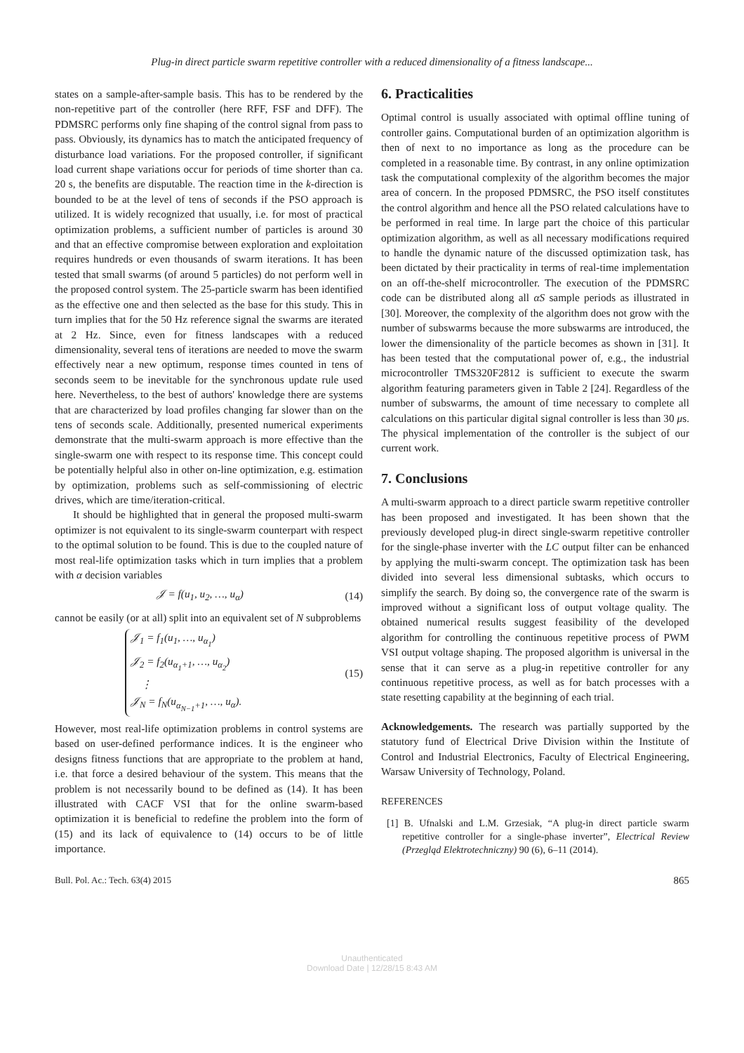Plug-in direct particle swarm repetitive controller with a reduced dimensionality of a fitness landscape...
states on a sample-after-sample basis. This has to be rendered by the non-repetitive part of the controller (here RFF, FSF and DFF). The PDMSRC performs only fine shaping of the control signal from pass to pass. Obviously, its dynamics has to match the anticipated frequency of disturbance load variations. For the proposed controller, if significant load current shape variations occur for periods of time shorter than ca. 20 s, the benefits are disputable. The reaction time in the k-direction is bounded to be at the level of tens of seconds if the PSO approach is utilized. It is widely recognized that usually, i.e. for most of practical optimization problems, a sufficient number of particles is around 30 and that an effective compromise between exploration and exploitation requires hundreds or even thousands of swarm iterations. It has been tested that small swarms (of around 5 particles) do not perform well in the proposed control system. The 25-particle swarm has been identified as the effective one and then selected as the base for this study. This in turn implies that for the 50 Hz reference signal the swarms are iterated at 2 Hz. Since, even for fitness landscapes with a reduced dimensionality, several tens of iterations are needed to move the swarm effectively near a new optimum, response times counted in tens of seconds seem to be inevitable for the synchronous update rule used here. Nevertheless, to the best of authors' knowledge there are systems that are characterized by load profiles changing far slower than on the tens of seconds scale. Additionally, presented numerical experiments demonstrate that the multi-swarm approach is more effective than the single-swarm one with respect to its response time. This concept could be potentially helpful also in other on-line optimization, e.g. estimation by optimization, problems such as self-commissioning of electric drives, which are time/iteration-critical.
It should be highlighted that in general the proposed multi-swarm optimizer is not equivalent to its single-swarm counterpart with respect to the optimal solution to be found. This is due to the coupled nature of most real-life optimization tasks which in turn implies that a problem with α decision variables
𝒥 = f(u<sub>1</sub>, u<sub>2</sub>, …, u<sub>α</sub>) (14)
cannot be easily (or at all) split into an equivalent set of N subproblems
𝒥<sub>1</sub> = f<sub>1</sub>(u<sub>1</sub>, …, u<sub>α<sub>1</sub></sub>)
𝒥<sub>2</sub> = f<sub>2</sub>(u<sub>α<sub>1</sub>+1</sub>, …, u<sub>α<sub>2</sub></sub>)
⋮
𝒥<sub>N</sub> = f<sub>N</sub>(u<sub>α<sub>N−1</sub>+1</sub>, …, u<sub>α</sub>).
(15)
However, most real-life optimization problems in control systems are based on user-defined performance indices. It is the engineer who designs fitness functions that are appropriate to the problem at hand, i.e. that force a desired behaviour of the system. This means that the problem is not necessarily bound to be defined as (14). It has been illustrated with CACF VSI that for the online swarm-based optimization it is beneficial to redefine the problem into the form of (15) and its lack of equivalence to (14) occurs to be of little importance.
6. Practicalities
Optimal control is usually associated with optimal offline tuning of controller gains. Computational burden of an optimization algorithm is then of next to no importance as long as the procedure can be completed in a reasonable time. By contrast, in any online optimization task the computational complexity of the algorithm becomes the major area of concern. In the proposed PDMSRC, the PSO itself constitutes the control algorithm and hence all the PSO related calculations have to be performed in real time. In large part the choice of this particular optimization algorithm, as well as all necessary modifications required to handle the dynamic nature of the discussed optimization task, has been dictated by their practicality in terms of real-time implementation on an off-the-shelf microcontroller. The execution of the PDMSRC code can be distributed along all αS sample periods as illustrated in [30]. Moreover, the complexity of the algorithm does not grow with the number of subswarms because the more subswarms are introduced, the lower the dimensionality of the particle becomes as shown in [31]. It has been tested that the computational power of, e.g., the industrial microcontroller TMS320F2812 is sufficient to execute the swarm algorithm featuring parameters given in Table 2 [24]. Regardless of the number of subswarms, the amount of time necessary to complete all calculations on this particular digital signal controller is less than 30 μs. The physical implementation of the controller is the subject of our current work.
7. Conclusions
A multi-swarm approach to a direct particle swarm repetitive controller has been proposed and investigated. It has been shown that the previously developed plug-in direct single-swarm repetitive controller for the single-phase inverter with the LC output filter can be enhanced by applying the multi-swarm concept. The optimization task has been divided into several less dimensional subtasks, which occurs to simplify the search. By doing so, the convergence rate of the swarm is improved without a significant loss of output voltage quality. The obtained numerical results suggest feasibility of the developed algorithm for controlling the continuous repetitive process of PWM VSI output voltage shaping. The proposed algorithm is universal in the sense that it can serve as a plug-in repetitive controller for any continuous repetitive process, as well as for batch processes with a state resetting capability at the beginning of each trial.
Acknowledgements. The research was partially supported by the statutory fund of Electrical Drive Division within the Institute of Control and Industrial Electronics, Faculty of Electrical Engineering, Warsaw University of Technology, Poland.
REFERENCES
[1] B. Ufnalski and L.M. Grzesiak, “A plug-in direct particle swarm repetitive controller for a single-phase inverter”, Electrical Review (Przegląd Elektrotechniczny) 90 (6), 6–11 (2014).
Bull. Pol. Ac.: Tech. 63(4) 2015 865
Unauthenticated
Download Date | 12/28/15 8:43 AM